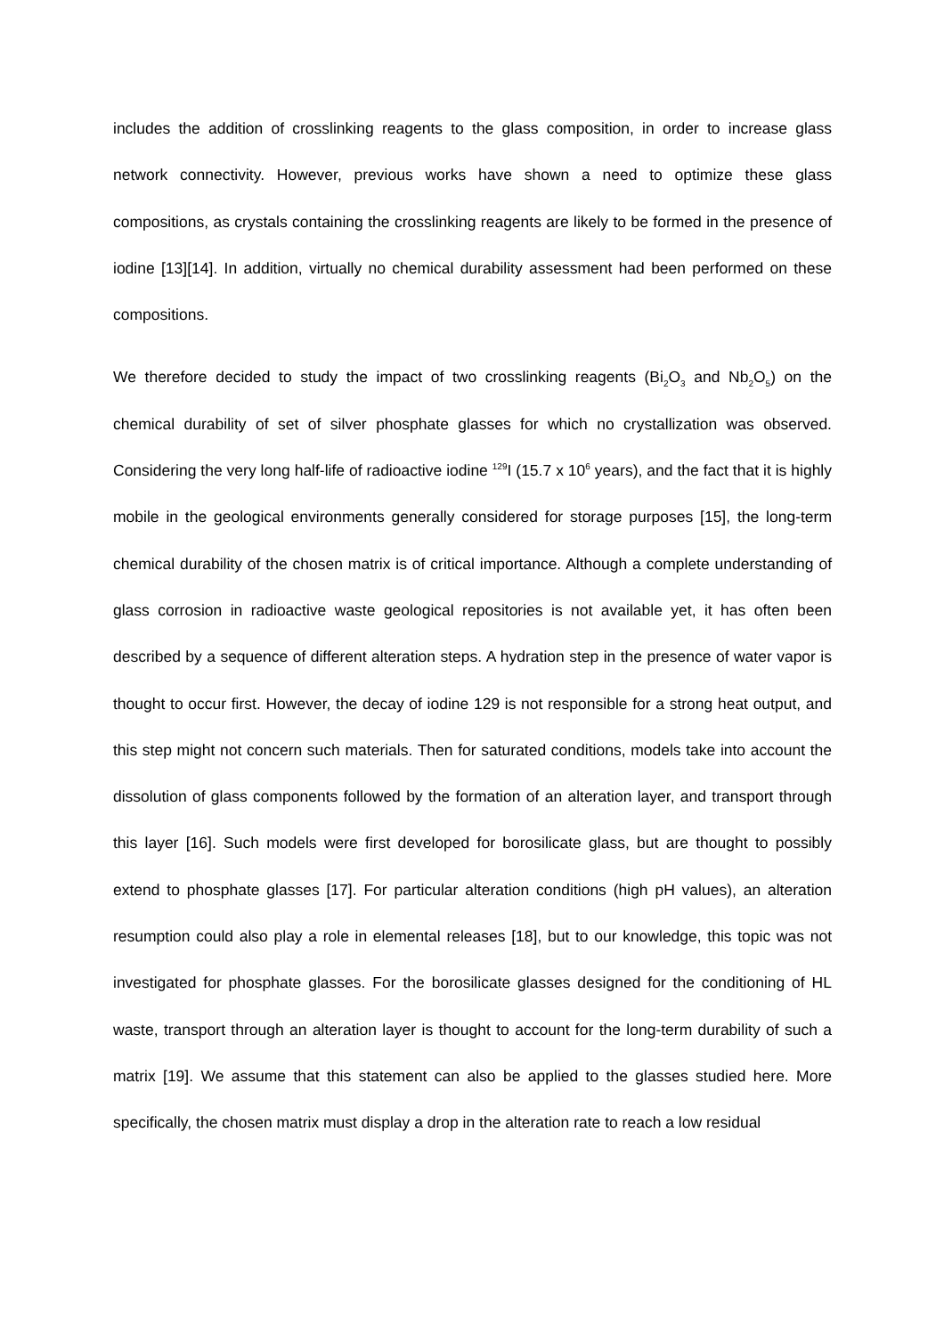includes the addition of crosslinking reagents to the glass composition, in order to increase glass network connectivity. However, previous works have shown a need to optimize these glass compositions, as crystals containing the crosslinking reagents are likely to be formed in the presence of iodine [13][14]. In addition, virtually no chemical durability assessment had been performed on these compositions.
We therefore decided to study the impact of two crosslinking reagents (Bi<sub>2</sub>O<sub>3</sub> and Nb<sub>2</sub>O<sub>5</sub>) on the chemical durability of set of silver phosphate glasses for which no crystallization was observed. Considering the very long half-life of radioactive iodine <sup>129</sup>I (15.7 x 10<sup>6</sup> years), and the fact that it is highly mobile in the geological environments generally considered for storage purposes [15], the long-term chemical durability of the chosen matrix is of critical importance. Although a complete understanding of glass corrosion in radioactive waste geological repositories is not available yet, it has often been described by a sequence of different alteration steps. A hydration step in the presence of water vapor is thought to occur first. However, the decay of iodine 129 is not responsible for a strong heat output, and this step might not concern such materials. Then for saturated conditions, models take into account the dissolution of glass components followed by the formation of an alteration layer, and transport through this layer [16]. Such models were first developed for borosilicate glass, but are thought to possibly extend to phosphate glasses [17]. For particular alteration conditions (high pH values), an alteration resumption could also play a role in elemental releases [18], but to our knowledge, this topic was not investigated for phosphate glasses. For the borosilicate glasses designed for the conditioning of HL waste, transport through an alteration layer is thought to account for the long-term durability of such a matrix [19]. We assume that this statement can also be applied to the glasses studied here. More specifically, the chosen matrix must display a drop in the alteration rate to reach a low residual